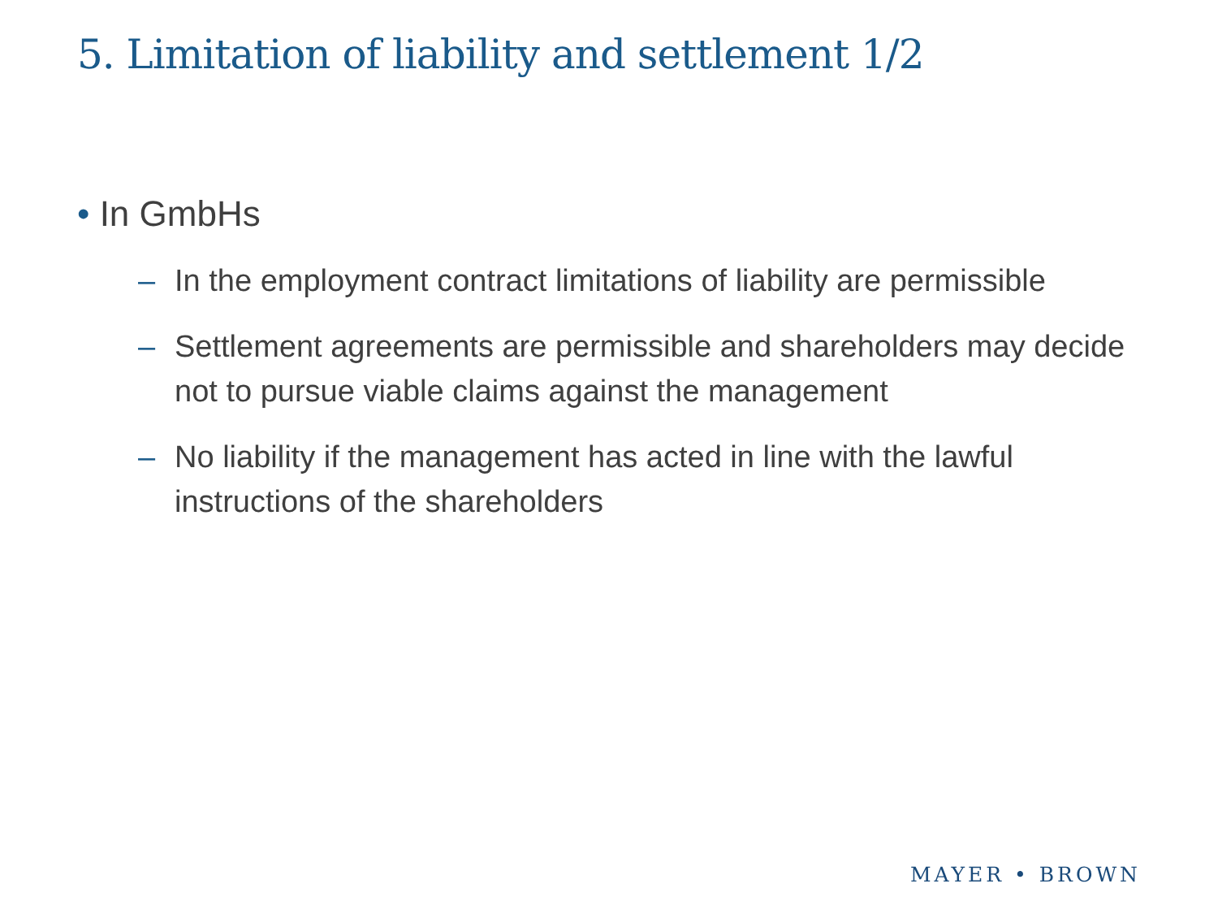5. Limitation of liability and settlement 1/2
• In GmbHs
– In the employment contract limitations of liability are permissible
– Settlement agreements are permissible and shareholders may decide not to pursue viable claims against the management
– No liability if the management has acted in line with the lawful instructions of the shareholders
MAYER • BROWN